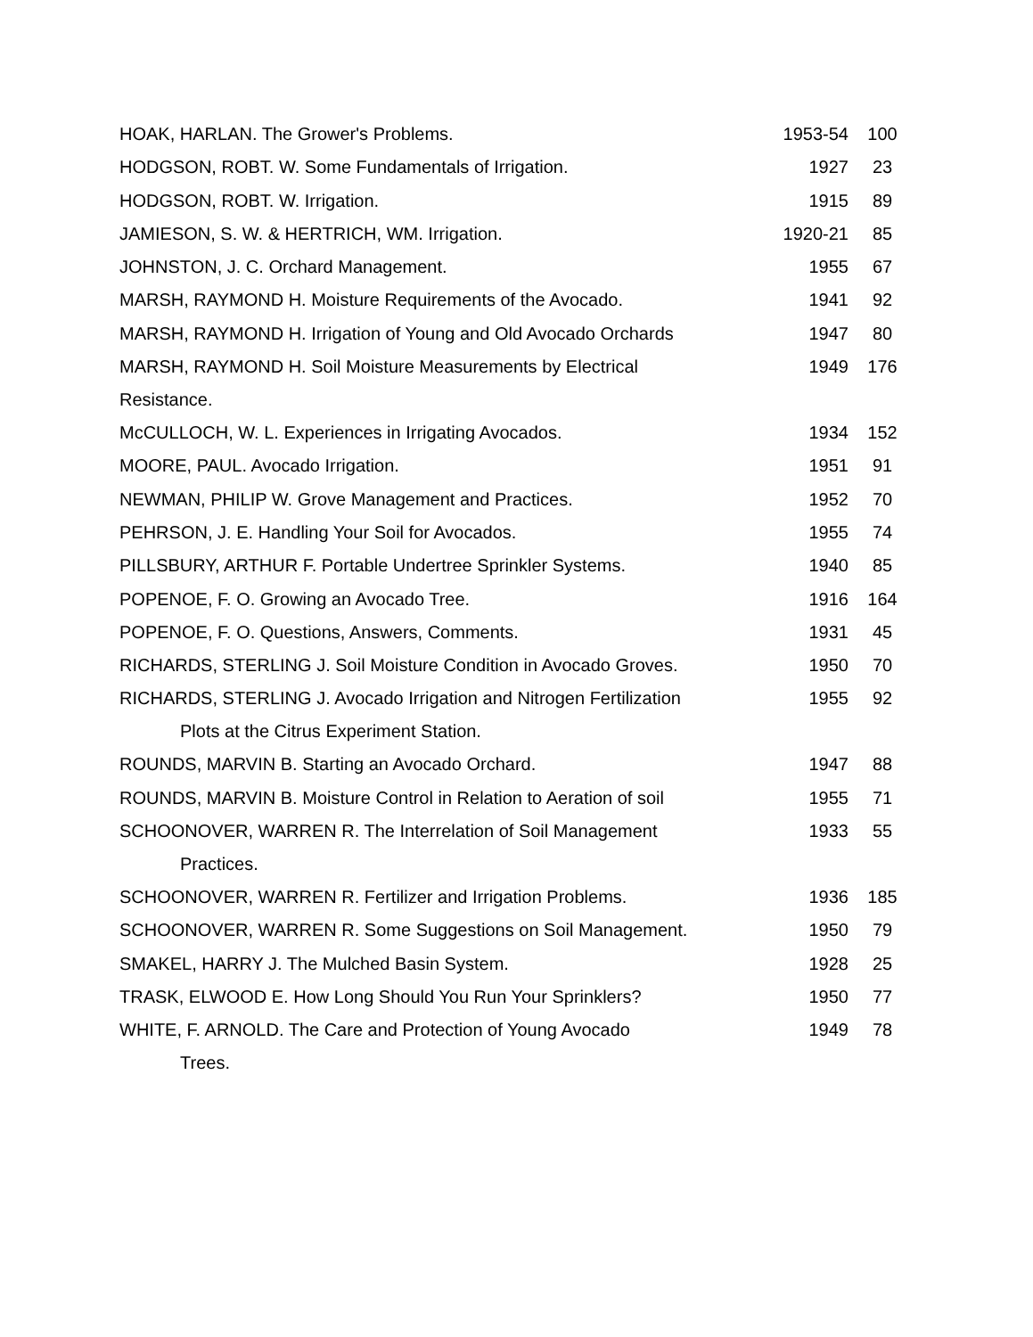| HOAK, HARLAN. The Grower's Problems. | 1953-54 | 100 |
| HODGSON, ROBT. W. Some Fundamentals of Irrigation. | 1927 | 23 |
| HODGSON, ROBT. W. Irrigation. | 1915 | 89 |
| JAMIESON, S. W. & HERTRICH, WM. Irrigation. | 1920-21 | 85 |
| JOHNSTON, J. C. Orchard Management. | 1955 | 67 |
| MARSH, RAYMOND H. Moisture Requirements of the Avocado. | 1941 | 92 |
| MARSH, RAYMOND H. Irrigation of Young and Old Avocado Orchards | 1947 | 80 |
| MARSH, RAYMOND H. Soil Moisture Measurements by Electrical Resistance. | 1949 | 176 |
| McCULLOCH, W. L. Experiences in Irrigating Avocados. | 1934 | 152 |
| MOORE, PAUL. Avocado Irrigation. | 1951 | 91 |
| NEWMAN, PHILIP W. Grove Management and Practices. | 1952 | 70 |
| PEHRSON, J. E. Handling Your Soil for Avocados. | 1955 | 74 |
| PILLSBURY, ARTHUR F. Portable Undertree Sprinkler Systems. | 1940 | 85 |
| POPENOE, F. O. Growing an Avocado Tree. | 1916 | 164 |
| POPENOE, F. O. Questions, Answers, Comments. | 1931 | 45 |
| RICHARDS, STERLING J. Soil Moisture Condition in Avocado Groves. | 1950 | 70 |
| RICHARDS, STERLING J. Avocado Irrigation and Nitrogen Fertilization Plots at the Citrus Experiment Station. | 1955 | 92 |
| ROUNDS, MARVIN B. Starting an Avocado Orchard. | 1947 | 88 |
| ROUNDS, MARVIN B. Moisture Control in Relation to Aeration of soil | 1955 | 71 |
| SCHOONOVER, WARREN R. The Interrelation of Soil Management Practices. | 1933 | 55 |
| SCHOONOVER, WARREN R. Fertilizer and Irrigation Problems. | 1936 | 185 |
| SCHOONOVER, WARREN R. Some Suggestions on Soil Management. | 1950 | 79 |
| SMAKEL, HARRY J. The Mulched Basin System. | 1928 | 25 |
| TRASK, ELWOOD E. How Long Should You Run Your Sprinklers? | 1950 | 77 |
| WHITE, F. ARNOLD. The Care and Protection of Young Avocado Trees. | 1949 | 78 |